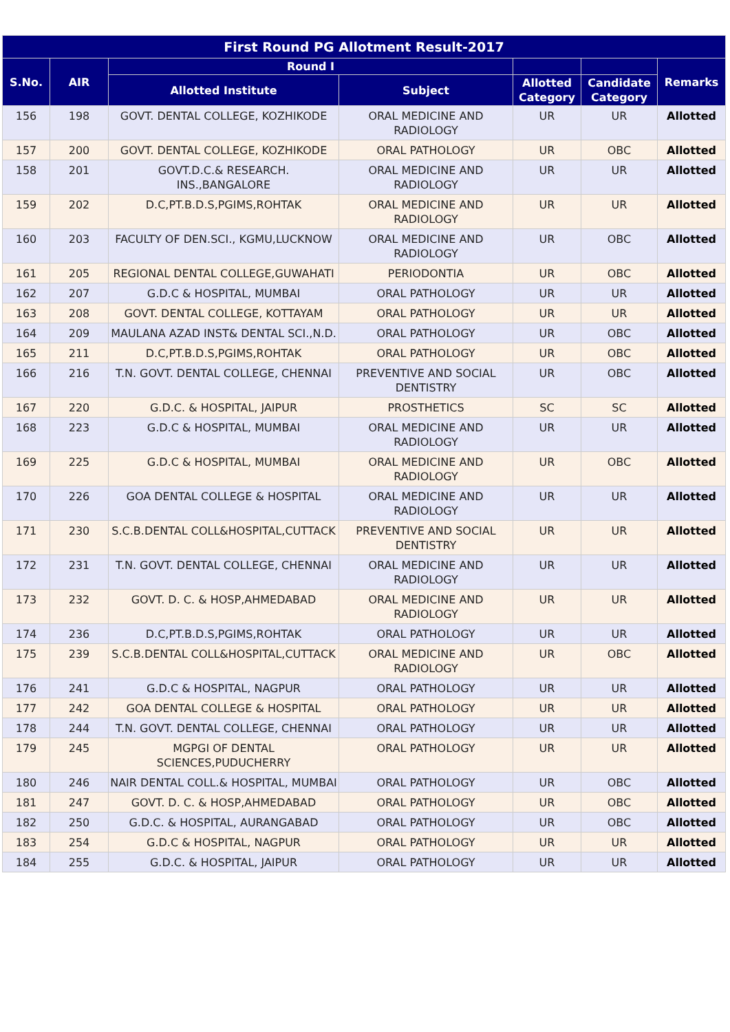| First Round PG Allotment Result-2017 | | | | | | |
| --- | --- | --- | --- | --- | --- | --- |
| S.No. | AIR | Round I | | | | Remarks |
| | | Allotted Institute | Subject | Allotted Category | Candidate Category | |
| 156 | 198 | GOVT. DENTAL COLLEGE, KOZHIKODE | ORAL MEDICINE AND RADIOLOGY | UR | UR | Allotted |
| 157 | 200 | GOVT. DENTAL COLLEGE, KOZHIKODE | ORAL PATHOLOGY | UR | OBC | Allotted |
| 158 | 201 | GOVT.D.C.& RESEARCH. INS.,BANGALORE | ORAL MEDICINE AND RADIOLOGY | UR | UR | Allotted |
| 159 | 202 | D.C,PT.B.D.S,PGIMS,ROHTAK | ORAL MEDICINE AND RADIOLOGY | UR | UR | Allotted |
| 160 | 203 | FACULTY OF DEN.SCI., KGMU,LUCKNOW | ORAL MEDICINE AND RADIOLOGY | UR | OBC | Allotted |
| 161 | 205 | REGIONAL DENTAL COLLEGE,GUWAHATI | PERIODONTIA | UR | OBC | Allotted |
| 162 | 207 | G.D.C & HOSPITAL, MUMBAI | ORAL PATHOLOGY | UR | UR | Allotted |
| 163 | 208 | GOVT. DENTAL COLLEGE, KOTTAYAM | ORAL PATHOLOGY | UR | UR | Allotted |
| 164 | 209 | MAULANA AZAD INST& DENTAL SCI.,N.D. | ORAL PATHOLOGY | UR | OBC | Allotted |
| 165 | 211 | D.C,PT.B.D.S,PGIMS,ROHTAK | ORAL PATHOLOGY | UR | OBC | Allotted |
| 166 | 216 | T.N. GOVT. DENTAL COLLEGE, CHENNAI | PREVENTIVE AND SOCIAL DENTISTRY | UR | OBC | Allotted |
| 167 | 220 | G.D.C. & HOSPITAL, JAIPUR | PROSTHETICS | SC | SC | Allotted |
| 168 | 223 | G.D.C & HOSPITAL, MUMBAI | ORAL MEDICINE AND RADIOLOGY | UR | UR | Allotted |
| 169 | 225 | G.D.C & HOSPITAL, MUMBAI | ORAL MEDICINE AND RADIOLOGY | UR | OBC | Allotted |
| 170 | 226 | GOA DENTAL COLLEGE & HOSPITAL | ORAL MEDICINE AND RADIOLOGY | UR | UR | Allotted |
| 171 | 230 | S.C.B.DENTAL COLL&HOSPITAL,CUTTACK | PREVENTIVE AND SOCIAL DENTISTRY | UR | UR | Allotted |
| 172 | 231 | T.N. GOVT. DENTAL COLLEGE, CHENNAI | ORAL MEDICINE AND RADIOLOGY | UR | UR | Allotted |
| 173 | 232 | GOVT. D. C. & HOSP,AHMEDABAD | ORAL MEDICINE AND RADIOLOGY | UR | UR | Allotted |
| 174 | 236 | D.C,PT.B.D.S,PGIMS,ROHTAK | ORAL PATHOLOGY | UR | UR | Allotted |
| 175 | 239 | S.C.B.DENTAL COLL&HOSPITAL,CUTTACK | ORAL MEDICINE AND RADIOLOGY | UR | OBC | Allotted |
| 176 | 241 | G.D.C & HOSPITAL, NAGPUR | ORAL PATHOLOGY | UR | UR | Allotted |
| 177 | 242 | GOA DENTAL COLLEGE & HOSPITAL | ORAL PATHOLOGY | UR | UR | Allotted |
| 178 | 244 | T.N. GOVT. DENTAL COLLEGE, CHENNAI | ORAL PATHOLOGY | UR | UR | Allotted |
| 179 | 245 | MGPGI OF DENTAL SCIENCES,PUDUCHERRY | ORAL PATHOLOGY | UR | UR | Allotted |
| 180 | 246 | NAIR DENTAL COLL.& HOSPITAL, MUMBAI | ORAL PATHOLOGY | UR | OBC | Allotted |
| 181 | 247 | GOVT. D. C. & HOSP,AHMEDABAD | ORAL PATHOLOGY | UR | OBC | Allotted |
| 182 | 250 | G.D.C. & HOSPITAL, AURANGABAD | ORAL PATHOLOGY | UR | OBC | Allotted |
| 183 | 254 | G.D.C & HOSPITAL, NAGPUR | ORAL PATHOLOGY | UR | UR | Allotted |
| 184 | 255 | G.D.C. & HOSPITAL, JAIPUR | ORAL PATHOLOGY | UR | UR | Allotted |